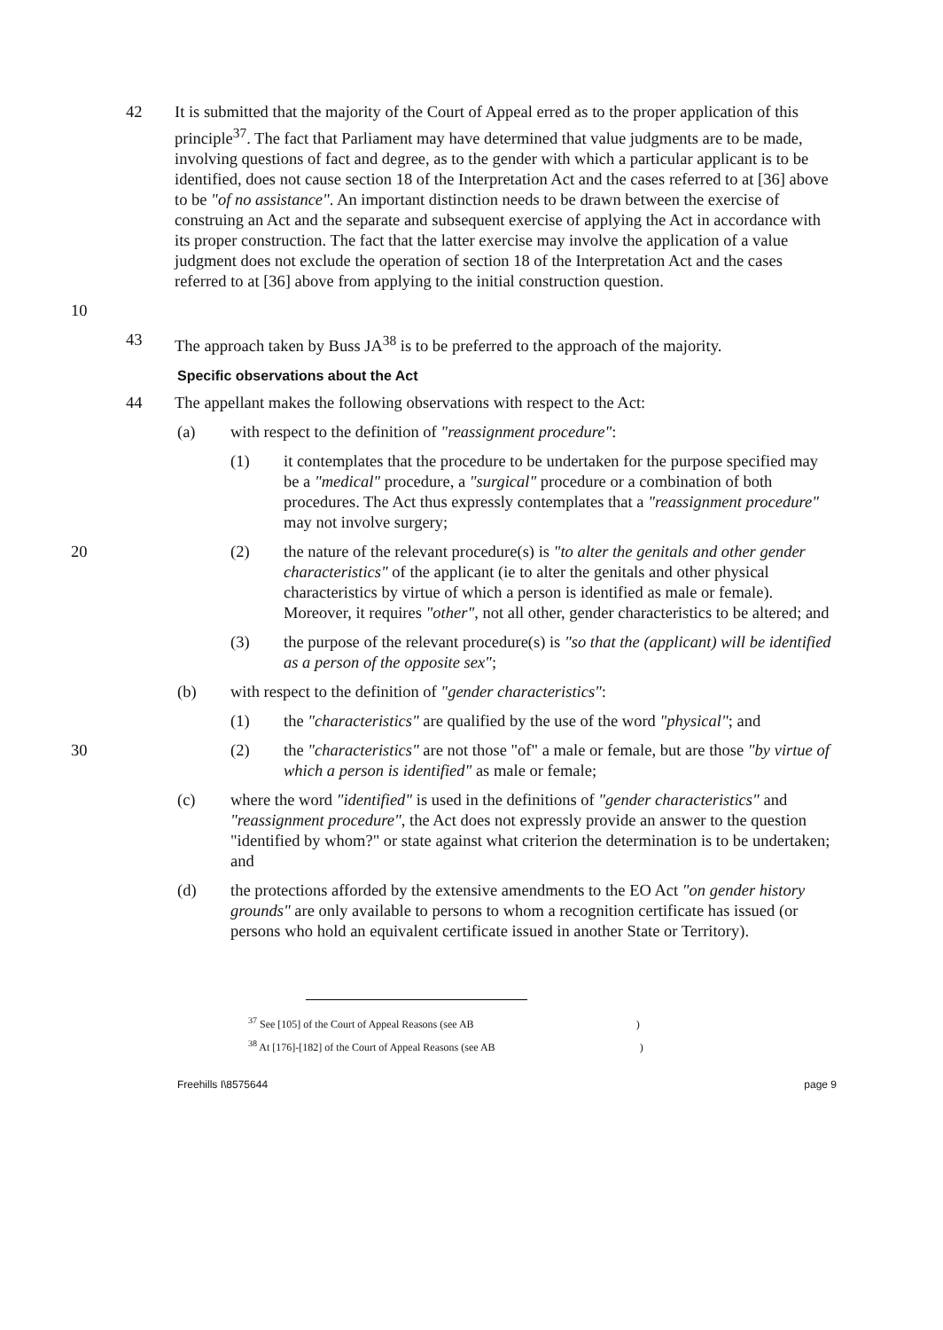42 It is submitted that the majority of the Court of Appeal erred as to the proper application of this principle<sup>37</sup>. The fact that Parliament may have determined that value judgments are to be made, involving questions of fact and degree, as to the gender with which a particular applicant is to be identified, does not cause section 18 of the Interpretation Act and the cases referred to at [36] above to be "of no assistance". An important distinction needs to be drawn between the exercise of construing an Act and the separate and subsequent exercise of applying the Act in accordance with its proper construction. The fact that the latter exercise may involve the application of a value judgment does not exclude the operation of section 18 of the Interpretation Act and the cases referred to at [36] above from applying to the initial construction question.
10
43 The approach taken by Buss JA<sup>38</sup> is to be preferred to the approach of the majority.
Specific observations about the Act
44 The appellant makes the following observations with respect to the Act:
(a) with respect to the definition of "reassignment procedure":
(1) it contemplates that the procedure to be undertaken for the purpose specified may be a "medical" procedure, a "surgical" procedure or a combination of both procedures. The Act thus expressly contemplates that a "reassignment procedure" may not involve surgery;
20 (2) the nature of the relevant procedure(s) is "to alter the genitals and other gender characteristics" of the applicant (ie to alter the genitals and other physical characteristics by virtue of which a person is identified as male or female). Moreover, it requires "other", not all other, gender characteristics to be altered; and
(3) the purpose of the relevant procedure(s) is "so that the (applicant) will be identified as a person of the opposite sex";
(b) with respect to the definition of "gender characteristics":
(1) the "characteristics" are qualified by the use of the word "physical"; and
30 (2) the "characteristics" are not those "of" a male or female, but are those "by virtue of which a person is identified" as male or female;
(c) where the word "identified" is used in the definitions of "gender characteristics" and "reassignment procedure", the Act does not expressly provide an answer to the question "identified by whom?" or state against what criterion the determination is to be undertaken; and
(d) the protections afforded by the extensive amendments to the EO Act "on gender history grounds" are only available to persons to whom a recognition certificate has issued (or persons who hold an equivalent certificate issued in another State or Territory).
<sup>37</sup> See [105] of the Court of Appeal Reasons (see AB )
<sup>38</sup> At [176]-[182] of the Court of Appeal Reasons (see AB )
Freehills I\8575644 page 9